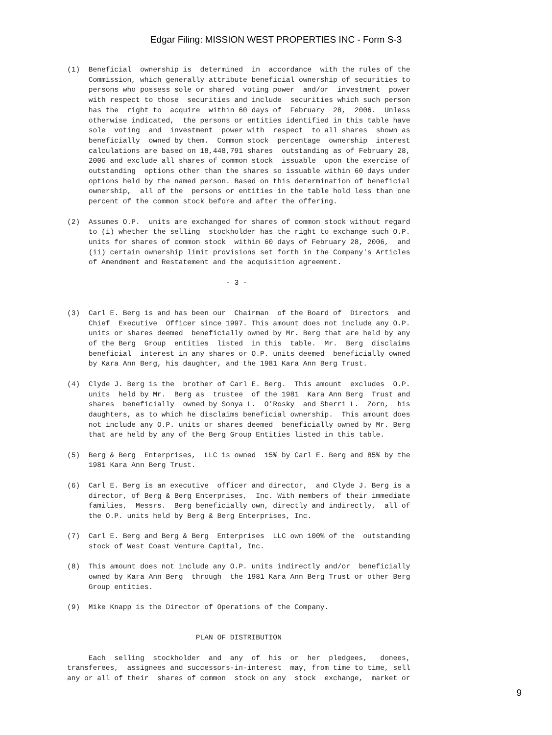Edgar Filing: MISSION WEST PROPERTIES INC - Form S-3
(1)  Beneficial  ownership is  determined  in  accordance  with the rules of the
     Commission, which generally attribute beneficial ownership of securities to
     persons who possess sole or shared  voting power  and/or  investment  power
     with respect to those  securities and include  securities which such person
     has the  right to  acquire  within 60 days of  February  28,  2006.  Unless
     otherwise indicated,  the persons or entities identified in this table have
     sole  voting  and  investment  power with  respect  to all shares  shown as
     beneficially  owned by them.  Common stock  percentage  ownership  interest
     calculations are based on 18,448,791 shares  outstanding as of February 28,
     2006 and exclude all shares of common stock  issuable  upon the exercise of
     outstanding  options other than the shares so issuable within 60 days under
     options held by the named person. Based on this determination of beneficial
     ownership,  all of the  persons or entities in the table hold less than one
     percent of the common stock before and after the offering.

(2)  Assumes O.P.  units are exchanged for shares of common stock without regard
     to (i) whether the selling  stockholder has the right to exchange such O.P.
     units for shares of common stock  within 60 days of February 28, 2006,  and
     (ii) certain ownership limit provisions set forth in the Company's Articles
     of Amendment and Restatement and the acquisition agreement.

                                     - 3 -


(3)  Carl E. Berg is and has been our  Chairman  of the Board of  Directors  and
     Chief  Executive  Officer since 1997. This amount does not include any O.P.
     units or shares deemed  beneficially owned by Mr. Berg that are held by any
     of the Berg  Group  entities  listed  in this  table.  Mr.  Berg  disclaims
     beneficial  interest in any shares or O.P. units deemed  beneficially owned
     by Kara Ann Berg, his daughter, and the 1981 Kara Ann Berg Trust.

(4)  Clyde J. Berg is the  brother of Carl E. Berg.  This amount  excludes  O.P.
     units  held by Mr.  Berg as  trustee  of the 1981  Kara Ann Berg  Trust and
     shares  beneficially  owned by Sonya L.  O'Rosky  and Sherri L.  Zorn,  his
     daughters, as to which he disclaims beneficial ownership.  This amount does
     not include any O.P. units or shares deemed  beneficially owned by Mr. Berg
     that are held by any of the Berg Group Entities listed in this table.

(5)  Berg & Berg  Enterprises,  LLC is owned  15% by Carl E. Berg and 85% by the
     1981 Kara Ann Berg Trust.

(6)  Carl E. Berg is an executive  officer and director,  and Clyde J. Berg is a
     director, of Berg & Berg Enterprises,  Inc. With members of their immediate
     families,  Messrs.  Berg beneficially own, directly and indirectly,  all of
     the O.P. units held by Berg & Berg Enterprises, Inc.

(7)  Carl E. Berg and Berg & Berg  Enterprises  LLC own 100% of the  outstanding
     stock of West Coast Venture Capital, Inc.

(8)  This amount does not include any O.P. units indirectly and/or  beneficially
     owned by Kara Ann Berg  through  the 1981 Kara Ann Berg Trust or other Berg
     Group entities.

(9)  Mike Knapp is the Director of Operations of the Company.


                              PLAN OF DISTRIBUTION

     Each  selling  stockholder  and  any  of  his  or  her  pledgees,   donees,
transferees,  assignees and successors-in-interest  may, from time to time, sell
any or all of their  shares of common  stock on any  stock  exchange,  market or
9